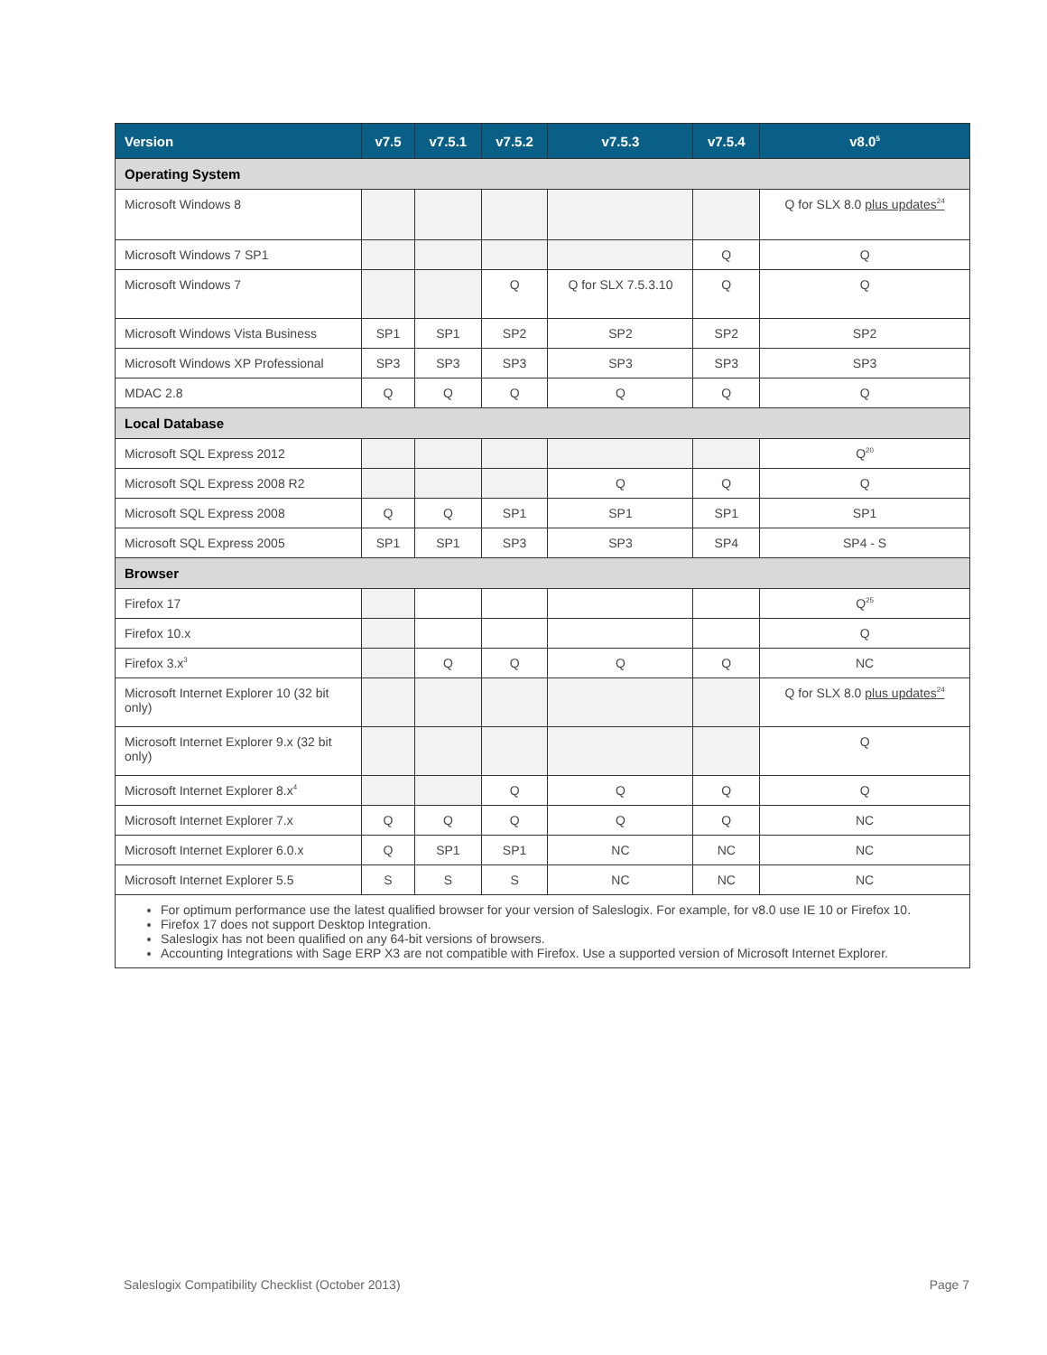| Version | v7.5 | v7.5.1 | v7.5.2 | v7.5.3 | v7.5.4 | v8.0<sup>5</sup> |
| --- | --- | --- | --- | --- | --- | --- |
| Operating System | | | | | | |
| Microsoft Windows 8 | | | | | | Q for SLX 8.0 plus updates<sup>24</sup> |
| Microsoft Windows 7 SP1 | | | | | Q | Q |
| Microsoft Windows 7 | | | Q | Q for SLX 7.5.3.10 | Q | Q |
| Microsoft Windows Vista Business | SP1 | SP1 | SP2 | SP2 | SP2 | SP2 |
| Microsoft Windows XP Professional | SP3 | SP3 | SP3 | SP3 | SP3 | SP3 |
| MDAC 2.8 | Q | Q | Q | Q | Q | Q |
| Local Database | | | | | | |
| Microsoft SQL Express 2012 | | | | | | Q<sup>20</sup> |
| Microsoft SQL Express 2008 R2 | | | | Q | Q | Q |
| Microsoft SQL Express 2008 | Q | Q | SP1 | SP1 | SP1 | SP1 |
| Microsoft SQL Express 2005 | SP1 | SP1 | SP3 | SP3 | SP4 | SP4 - S |
| Browser | | | | | | |
| Firefox 17 | | | | | | Q<sup>25</sup> |
| Firefox 10.x | | | | | | Q |
| Firefox 3.x<sup>3</sup> | | Q | Q | Q | Q | NC |
| Microsoft Internet Explorer 10 (32 bit only) | | | | | | Q for SLX 8.0 plus updates<sup>24</sup> |
| Microsoft Internet Explorer 9.x (32 bit only) | | | | | | Q |
| Microsoft Internet Explorer 8.x<sup>4</sup> | | | Q | Q | Q | Q |
| Microsoft Internet Explorer 7.x | Q | Q | Q | Q | Q | NC |
| Microsoft Internet Explorer 6.0.x | Q | SP1 | SP1 | NC | NC | NC |
| Microsoft Internet Explorer 5.5 | S | S | S | NC | NC | NC |
| For optimum performance use the latest qualified browser for your version of Saleslogix. For example, for v8.0 use IE 10 or Firefox 10. Firefox 17 does not support Desktop Integration. Saleslogix has not been qualified on any 64-bit versions of browsers. Accounting Integrations with Sage ERP X3 are not compatible with Firefox. Use a supported version of Microsoft Internet Explorer. | | | | | | |
Saleslogix Compatibility Checklist (October 2013) Page 7